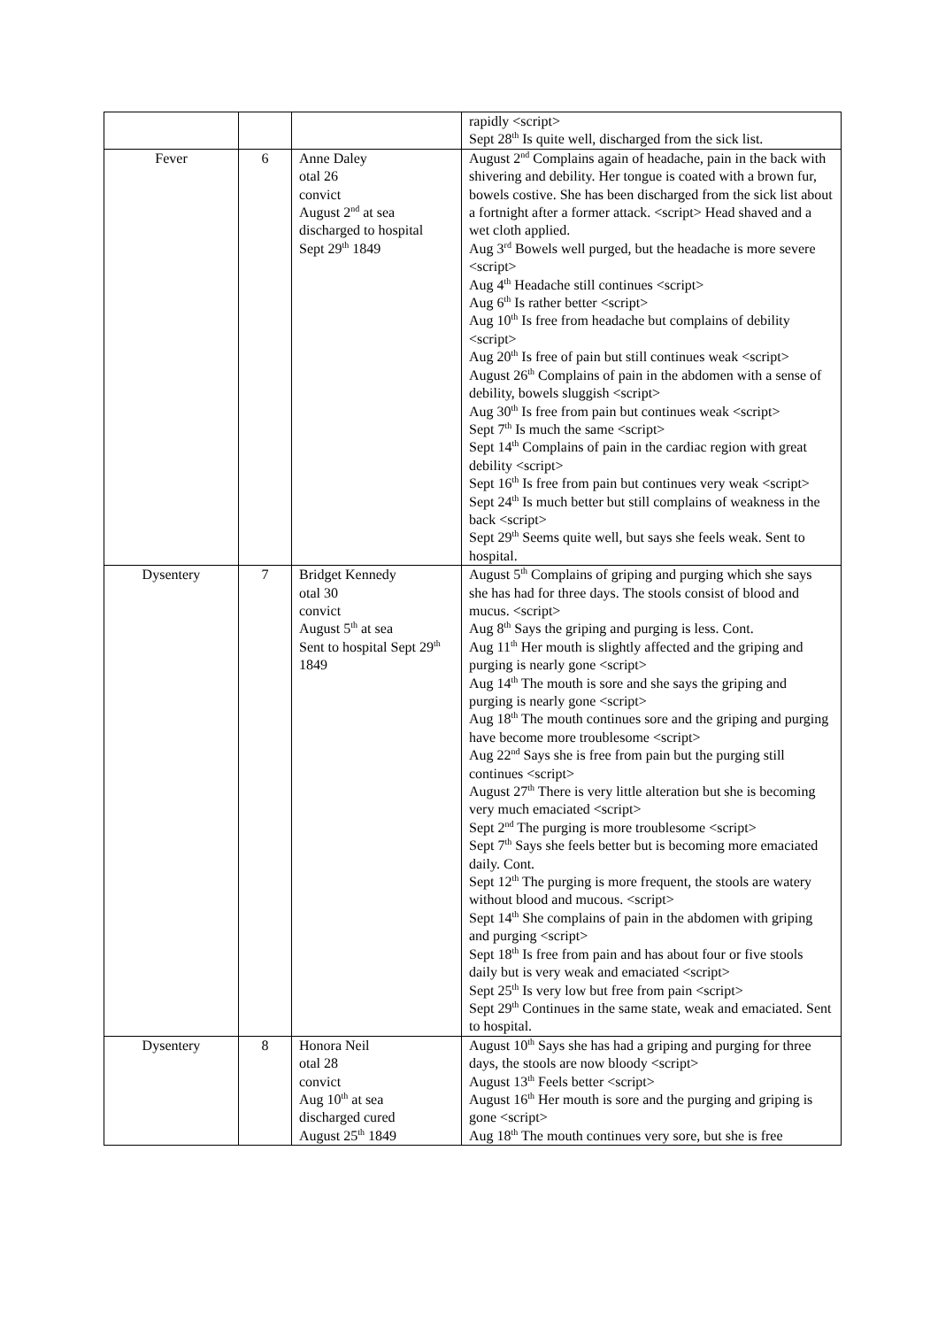| | | | rapidly <script> Sept 28<sup>th</sup> Is quite well, discharged from the sick list. |
| Fever | 6 | Anne Daley otal 26 convict August 2<sup>nd</sup> at sea discharged to hospital Sept 29<sup>th</sup> 1849 | August 2<sup>nd</sup> Complains again of headache, pain in the back with shivering and debility. Her tongue is coated with a brown fur, bowels costive. She has been discharged from the sick list about a fortnight after a former attack. <script> Head shaved and a wet cloth applied. Aug 3<sup>rd</sup> Bowels well purged, but the headache is more severe <script> Aug 4<sup>th</sup> Headache still continues <script> Aug 6<sup>th</sup> Is rather better <script> Aug 10<sup>th</sup> Is free from headache but complains of debility <script> Aug 20<sup>th</sup> Is free of pain but still continues weak <script> August 26<sup>th</sup> Complains of pain in the abdomen with a sense of debility, bowels sluggish <script> Aug 30<sup>th</sup> Is free from pain but continues weak <script> Sept 7<sup>th</sup> Is much the same <script> Sept 14<sup>th</sup> Complains of pain in the cardiac region with great debility <script> Sept 16<sup>th</sup> Is free from pain but continues very weak <script> Sept 24<sup>th</sup> Is much better but still complains of weakness in the back <script> Sept 29<sup>th</sup> Seems quite well, but says she feels weak. Sent to hospital. |
| Dysentery | 7 | Bridget Kennedy otal 30 convict August 5<sup>th</sup> at sea Sent to hospital Sept 29<sup>th</sup> 1849 | August 5<sup>th</sup> Complains of griping and purging which she says she has had for three days. The stools consist of blood and mucus. <script> Aug 8<sup>th</sup> Says the griping and purging is less. Cont. Aug 11<sup>th</sup> Her mouth is slightly affected and the griping and purging is nearly gone <script> Aug 14<sup>th</sup> The mouth is sore and she says the griping and purging is nearly gone <script> Aug 18<sup>th</sup> The mouth continues sore and the griping and purging have become more troublesome <script> Aug 22<sup>nd</sup> Says she is free from pain but the purging still continues <script> August 27<sup>th</sup> There is very little alteration but she is becoming very much emaciated <script> Sept 2<sup>nd</sup> The purging is more troublesome <script> Sept 7<sup>th</sup> Says she feels better but is becoming more emaciated daily. Cont. Sept 12<sup>th</sup> The purging is more frequent, the stools are watery without blood and mucous. <script> Sept 14<sup>th</sup> She complains of pain in the abdomen with griping and purging <script> Sept 18<sup>th</sup> Is free from pain and has about four or five stools daily but is very weak and emaciated <script> Sept 25<sup>th</sup> Is very low but free from pain <script> Sept 29<sup>th</sup> Continues in the same state, weak and emaciated. Sent to hospital. |
| Dysentery | 8 | Honora Neil otal 28 convict Aug 10<sup>th</sup> at sea discharged cured August 25<sup>th</sup> 1849 | August 10<sup>th</sup> Says she has had a griping and purging for three days, the stools are now bloody <script> August 13<sup>th</sup> Feels better <script> August 16<sup>th</sup> Her mouth is sore and the purging and griping is gone <script> Aug 18<sup>th</sup> The mouth continues very sore, but she is free |